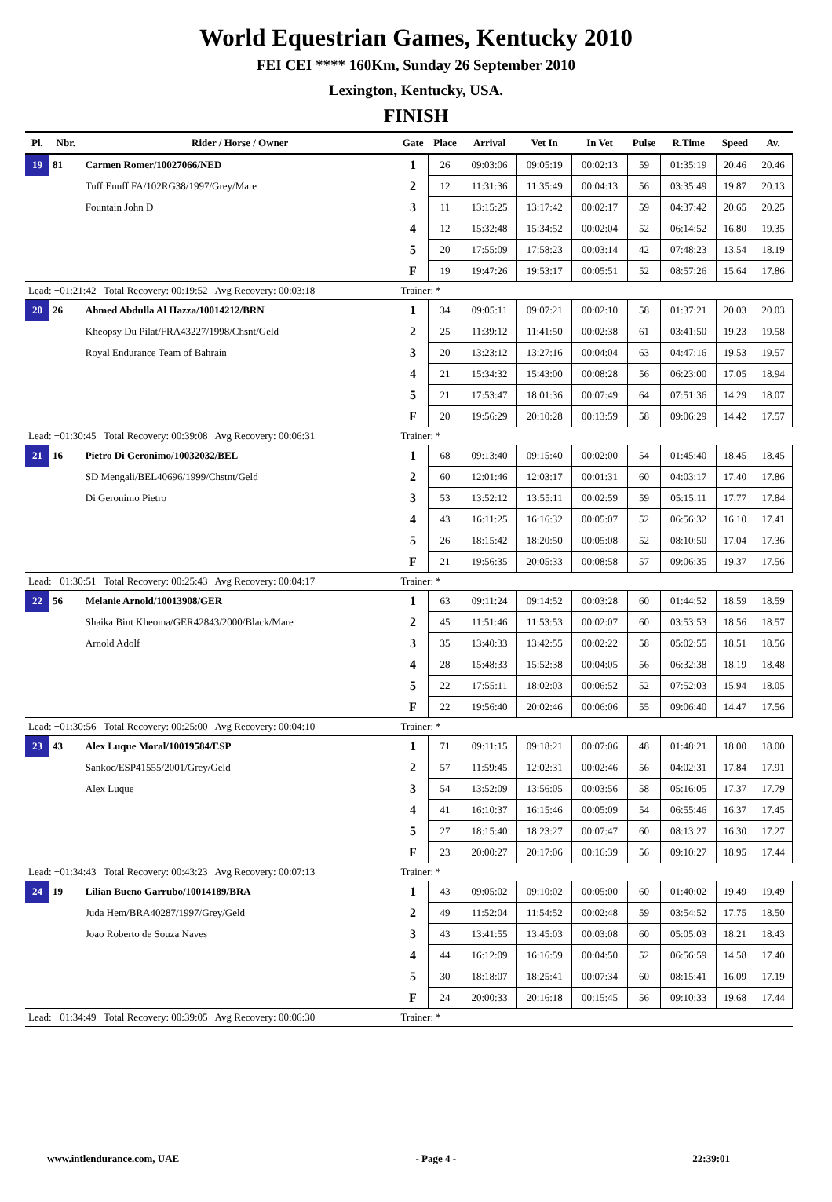World Equestrian Games, Kentucky 2010
FEI CEI **** 160Km, Sunday 26 September 2010
Lexington, Kentucky, USA.
FINISH
| Pl. | Nbr. | Rider / Horse / Owner | Gate | Place | Arrival | Vet In | In Vet | Pulse | R.Time | Speed | Av. |
| --- | --- | --- | --- | --- | --- | --- | --- | --- | --- | --- | --- |
| 19 | 81 | Carmen Romer/10027066/NED | 1 | 26 | 09:03:06 | 09:05:19 | 00:02:13 | 59 | 01:35:19 | 20.46 | 20.46 |
| | | Tuff Enuff FA/102RG38/1997/Grey/Mare | 2 | 12 | 11:31:36 | 11:35:49 | 00:04:13 | 56 | 03:35:49 | 19.87 | 20.13 |
| | | Fountain John D | 3 | 11 | 13:15:25 | 13:17:42 | 00:02:17 | 59 | 04:37:42 | 20.65 | 20.25 |
| | | | 4 | 12 | 15:32:48 | 15:34:52 | 00:02:04 | 52 | 06:14:52 | 16.80 | 19.35 |
| | | | 5 | 20 | 17:55:09 | 17:58:23 | 00:03:14 | 42 | 07:48:23 | 13.54 | 18.19 |
| | | | F | 19 | 19:47:26 | 19:53:17 | 00:05:51 | 52 | 08:57:26 | 15.64 | 17.86 |
| Lead: +01:21:42 Total Recovery: 00:19:52 Avg Recovery: 00:03:18 | | | Trainer: * | | | | | | | | |
| 20 | 26 | Ahmed Abdulla Al Hazza/10014212/BRN | 1 | 34 | 09:05:11 | 09:07:21 | 00:02:10 | 58 | 01:37:21 | 20.03 | 20.03 |
| | | Kheopsy Du Pilat/FRA43227/1998/Chsnt/Geld | 2 | 25 | 11:39:12 | 11:41:50 | 00:02:38 | 61 | 03:41:50 | 19.23 | 19.58 |
| | | Royal Endurance Team of Bahrain | 3 | 20 | 13:23:12 | 13:27:16 | 00:04:04 | 63 | 04:47:16 | 19.53 | 19.57 |
| | | | 4 | 21 | 15:34:32 | 15:43:00 | 00:08:28 | 56 | 06:23:00 | 17.05 | 18.94 |
| | | | 5 | 21 | 17:53:47 | 18:01:36 | 00:07:49 | 64 | 07:51:36 | 14.29 | 18.07 |
| | | | F | 20 | 19:56:29 | 20:10:28 | 00:13:59 | 58 | 09:06:29 | 14.42 | 17.57 |
| Lead: +01:30:45 Total Recovery: 00:39:08 Avg Recovery: 00:06:31 | | | Trainer: * | | | | | | | | |
| 21 | 16 | Pietro Di Geronimo/10032032/BEL | 1 | 68 | 09:13:40 | 09:15:40 | 00:02:00 | 54 | 01:45:40 | 18.45 | 18.45 |
| | | SD Mengali/BEL40696/1999/Chstnt/Geld | 2 | 60 | 12:01:46 | 12:03:17 | 00:01:31 | 60 | 04:03:17 | 17.40 | 17.86 |
| | | Di Geronimo Pietro | 3 | 53 | 13:52:12 | 13:55:11 | 00:02:59 | 59 | 05:15:11 | 17.77 | 17.84 |
| | | | 4 | 43 | 16:11:25 | 16:16:32 | 00:05:07 | 52 | 06:56:32 | 16.10 | 17.41 |
| | | | 5 | 26 | 18:15:42 | 18:20:50 | 00:05:08 | 52 | 08:10:50 | 17.04 | 17.36 |
| | | | F | 21 | 19:56:35 | 20:05:33 | 00:08:58 | 57 | 09:06:35 | 19.37 | 17.56 |
| Lead: +01:30:51 Total Recovery: 00:25:43 Avg Recovery: 00:04:17 | | | Trainer: * | | | | | | | | |
| 22 | 56 | Melanie Arnold/10013908/GER | 1 | 63 | 09:11:24 | 09:14:52 | 00:03:28 | 60 | 01:44:52 | 18.59 | 18.59 |
| | | Shaika Bint Kheoma/GER42843/2000/Black/Mare | 2 | 45 | 11:51:46 | 11:53:53 | 00:02:07 | 60 | 03:53:53 | 18.56 | 18.57 |
| | | Arnold Adolf | 3 | 35 | 13:40:33 | 13:42:55 | 00:02:22 | 58 | 05:02:55 | 18.51 | 18.56 |
| | | | 4 | 28 | 15:48:33 | 15:52:38 | 00:04:05 | 56 | 06:32:38 | 18.19 | 18.48 |
| | | | 5 | 22 | 17:55:11 | 18:02:03 | 00:06:52 | 52 | 07:52:03 | 15.94 | 18.05 |
| | | | F | 22 | 19:56:40 | 20:02:46 | 00:06:06 | 55 | 09:06:40 | 14.47 | 17.56 |
| Lead: +01:30:56 Total Recovery: 00:25:00 Avg Recovery: 00:04:10 | | | Trainer: * | | | | | | | | |
| 23 | 43 | Alex Luque Moral/10019584/ESP | 1 | 71 | 09:11:15 | 09:18:21 | 00:07:06 | 48 | 01:48:21 | 18.00 | 18.00 |
| | | Sankoc/ESP41555/2001/Grey/Geld | 2 | 57 | 11:59:45 | 12:02:31 | 00:02:46 | 56 | 04:02:31 | 17.84 | 17.91 |
| | | Alex Luque | 3 | 54 | 13:52:09 | 13:56:05 | 00:03:56 | 58 | 05:16:05 | 17.37 | 17.79 |
| | | | 4 | 41 | 16:10:37 | 16:15:46 | 00:05:09 | 54 | 06:55:46 | 16.37 | 17.45 |
| | | | 5 | 27 | 18:15:40 | 18:23:27 | 00:07:47 | 60 | 08:13:27 | 16.30 | 17.27 |
| | | | F | 23 | 20:00:27 | 20:17:06 | 00:16:39 | 56 | 09:10:27 | 18.95 | 17.44 |
| Lead: +01:34:43 Total Recovery: 00:43:23 Avg Recovery: 00:07:13 | | | Trainer: * | | | | | | | | |
| 24 | 19 | Lilian Bueno Garrubo/10014189/BRA | 1 | 43 | 09:05:02 | 09:10:02 | 00:05:00 | 60 | 01:40:02 | 19.49 | 19.49 |
| | | Juda Hem/BRA40287/1997/Grey/Geld | 2 | 49 | 11:52:04 | 11:54:52 | 00:02:48 | 59 | 03:54:52 | 17.75 | 18.50 |
| | | Joao Roberto de Souza Naves | 3 | 43 | 13:41:55 | 13:45:03 | 00:03:08 | 60 | 05:05:03 | 18.21 | 18.43 |
| | | | 4 | 44 | 16:12:09 | 16:16:59 | 00:04:50 | 52 | 06:56:59 | 14.58 | 17.40 |
| | | | 5 | 30 | 18:18:07 | 18:25:41 | 00:07:34 | 60 | 08:15:41 | 16.09 | 17.19 |
| | | | F | 24 | 20:00:33 | 20:16:18 | 00:15:45 | 56 | 09:10:33 | 19.68 | 17.44 |
| Lead: +01:34:49 Total Recovery: 00:39:05 Avg Recovery: 00:06:30 | | | Trainer: * | | | | | | | | |
www.intlendurance.com, UAE - Page 4 - 22:39:01